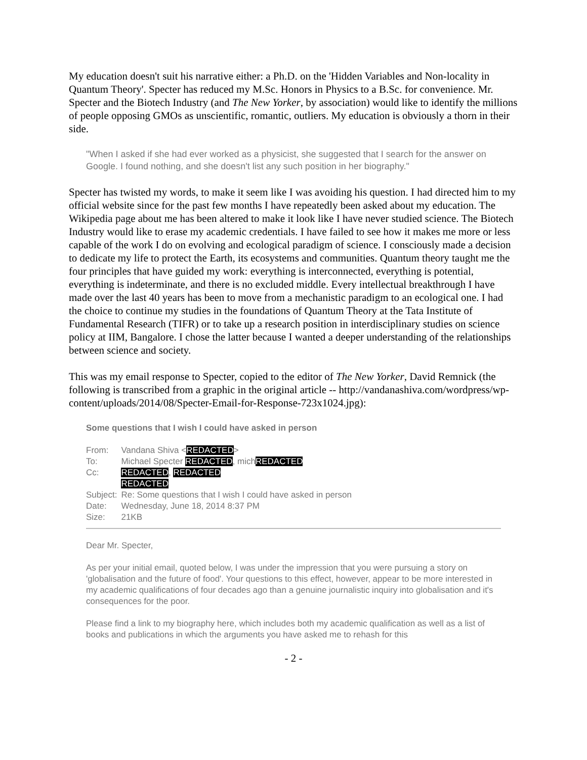My education doesn't suit his narrative either: a Ph.D. on the 'Hidden Variables and Non-locality in Quantum Theory'. Specter has reduced my M.Sc. Honors in Physics to a B.Sc. for convenience. Mr. Specter and the Biotech Industry (and The New Yorker, by association) would like to identify the millions of people opposing GMOs as unscientific, romantic, outliers. My education is obviously a thorn in their side.
"When I asked if she had ever worked as a physicist, she suggested that I search for the answer on Google. I found nothing, and she doesn't list any such position in her biography."
Specter has twisted my words, to make it seem like I was avoiding his question. I had directed him to my official website since for the past few months I have repeatedly been asked about my education. The Wikipedia page about me has been altered to make it look like I have never studied science. The Biotech Industry would like to erase my academic credentials. I have failed to see how it makes me more or less capable of the work I do on evolving and ecological paradigm of science. I consciously made a decision to dedicate my life to protect the Earth, its ecosystems and communities. Quantum theory taught me the four principles that have guided my work: everything is interconnected, everything is potential, everything is indeterminate, and there is no excluded middle. Every intellectual breakthrough I have made over the last 40 years has been to move from a mechanistic paradigm to an ecological one. I had the choice to continue my studies in the foundations of Quantum Theory at the Tata Institute of Fundamental Research (TIFR) or to take up a research position in interdisciplinary studies on science policy at IIM, Bangalore. I chose the latter because I wanted a deeper understanding of the relationships between science and society.
This was my email response to Specter, copied to the editor of The New Yorker, David Remnick (the following is transcribed from a graphic in the original article -- http://vandanashiva.com/wordpress/wp-content/uploads/2014/08/Specter-Email-for-Response-723x1024.jpg):
Some questions that I wish I could have asked in person
| From: | Vandana Shiva < REDACTED > |
| To: | Michael Specter REDACTED , mich REDACTED |
| Cc: | REDACTED , REDACTED REDACTED |
| Subject: | Re: Some questions that I wish I could have asked in person |
| Date: | Wednesday, June 18, 2014 8:37 PM |
| Size: | 21KB |
Dear Mr. Specter,
As per your initial email, quoted below, I was under the impression that you were pursuing a story on 'globalisation and the future of food'. Your questions to this effect, however, appear to be more interested in my academic qualifications of four decades ago than a genuine journalistic inquiry into globalisation and it's consequences for the poor.
Please find a link to my biography here, which includes both my academic qualification as well as a list of books and publications in which the arguments you have asked me to rehash for this
- 2 -